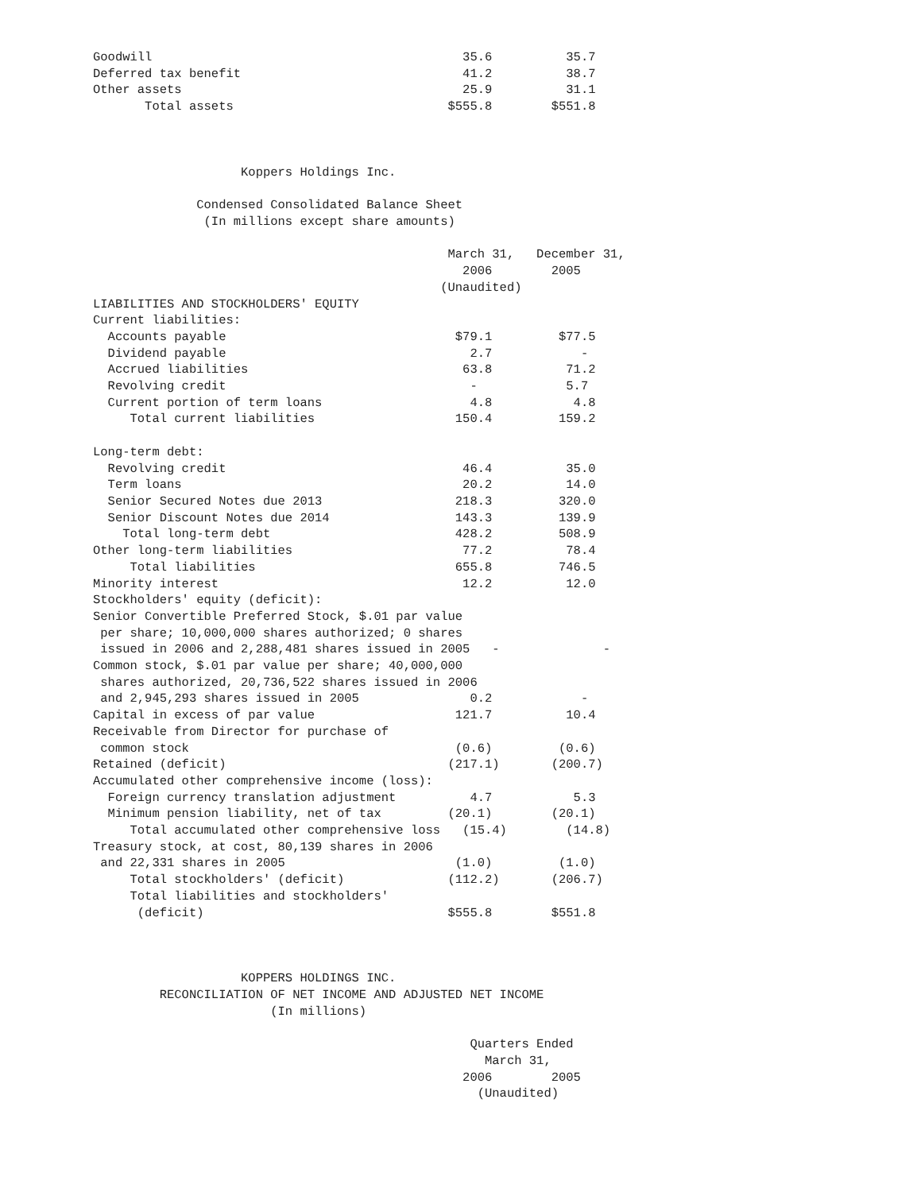Goodwill                                          35.6          35.7
Deferred tax benefit                              41.2          38.7
Other assets                                      25.9          31.1
       Total assets                             $555.8        $551.8



                    Koppers Holdings Inc.

              Condensed Consolidated Balance Sheet
               (In millions except share amounts)

                                                March 31,   December 31,
                                                  2006        2005
                                               (Unaudited)
LIABILITIES AND STOCKHOLDERS' EQUITY
Current liabilities:
  Accounts payable                               $79.1         $77.5
  Dividend payable                                 2.7            -
  Accrued liabilities                             63.8          71.2
  Revolving credit                                 -            5.7
  Current portion of term loans                    4.8           4.8
     Total current liabilities                   150.4         159.2

Long-term debt:
  Revolving credit                                46.4          35.0
  Term loans                                      20.2          14.0
  Senior Secured Notes due 2013                  218.3         320.0
  Senior Discount Notes due 2014                 143.3         139.9
    Total long-term debt                         428.2         508.9
Other long-term liabilities                       77.2          78.4
     Total liabilities                           655.8         746.5
Minority interest                                 12.2          12.0
Stockholders' equity (deficit):
Senior Convertible Preferred Stock, $.01 par value
 per share; 10,000,000 shares authorized; 0 shares
 issued in 2006 and 2,288,481 shares issued in 2005   -              -
Common stock, $.01 par value per share; 40,000,000
 shares authorized, 20,736,522 shares issued in 2006
 and 2,945,293 shares issued in 2005               0.2            -
Capital in excess of par value                   121.7          10.4
Receivable from Director for purchase of
 common stock                                    (0.6)         (0.6)
Retained (deficit)                              (217.1)       (200.7)
Accumulated other comprehensive income (loss):
  Foreign currency translation adjustment          4.7           5.3
  Minimum pension liability, net of tax         (20.1)        (20.1)
     Total accumulated other comprehensive loss   (15.4)        (14.8)
Treasury stock, at cost, 80,139 shares in 2006
 and 22,331 shares in 2005                       (1.0)         (1.0)
     Total stockholders' (deficit)              (112.2)       (206.7)
     Total liabilities and stockholders'
      (deficit)                                 $555.8        $551.8



                    KOPPERS HOLDINGS INC.
         RECONCILIATION OF NET INCOME AND ADJUSTED NET INCOME
                        (In millions)

                                                   Quarters Ended
                                                     March 31,
                                                  2006        2005
                                                    (Unaudited)